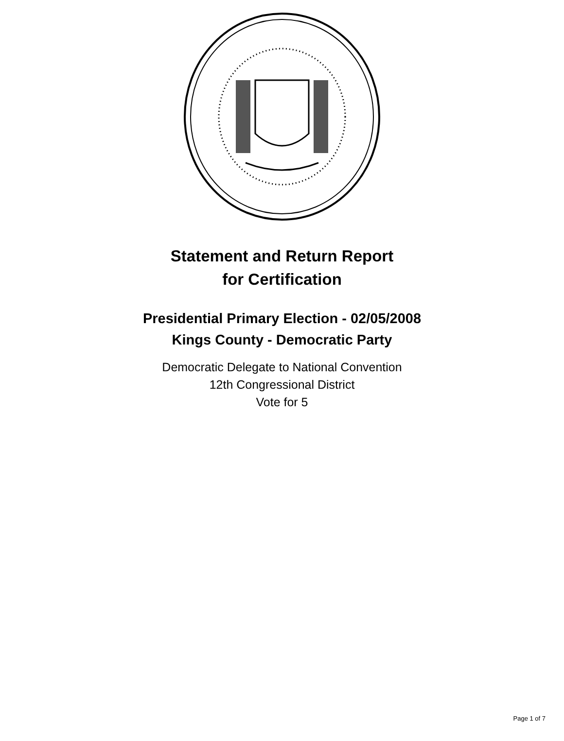Statement and Return Report
for Certification
Presidential Primary Election - 02/05/2008
Kings County - Democratic Party
Democratic Delegate to National Convention
12th Congressional District
Vote for 5
Page 1 of 7